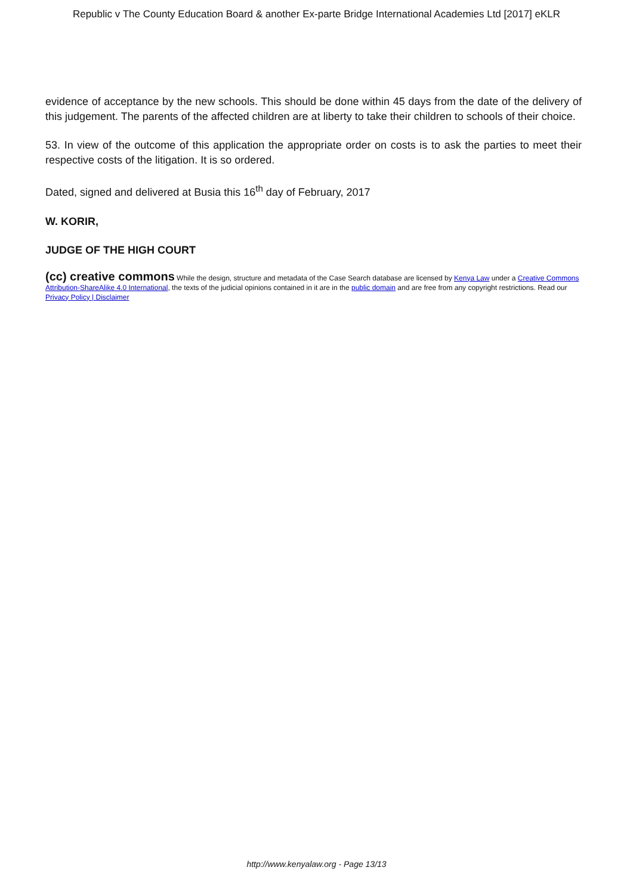Republic v The County Education Board & another Ex-parte Bridge International Academies Ltd [2017] eKLR
evidence of acceptance by the new schools. This should be done within 45 days from the date of the delivery of this judgement. The parents of the affected children are at liberty to take their children to schools of their choice.
53. In view of the outcome of this application the appropriate order on costs is to ask the parties to meet their respective costs of the litigation. It is so ordered.
Dated, signed and delivered at Busia this 16<sup>th</sup> day of February, 2017
W. KORIR,
JUDGE OF THE HIGH COURT
(cc) creative commons While the design, structure and metadata of the Case Search database are licensed by Kenya Law under a Creative Commons Attribution-ShareAlike 4.0 International, the texts of the judicial opinions contained in it are in the public domain and are free from any copyright restrictions. Read our Privacy Policy | Disclaimer
http://www.kenyalaw.org - Page 13/13